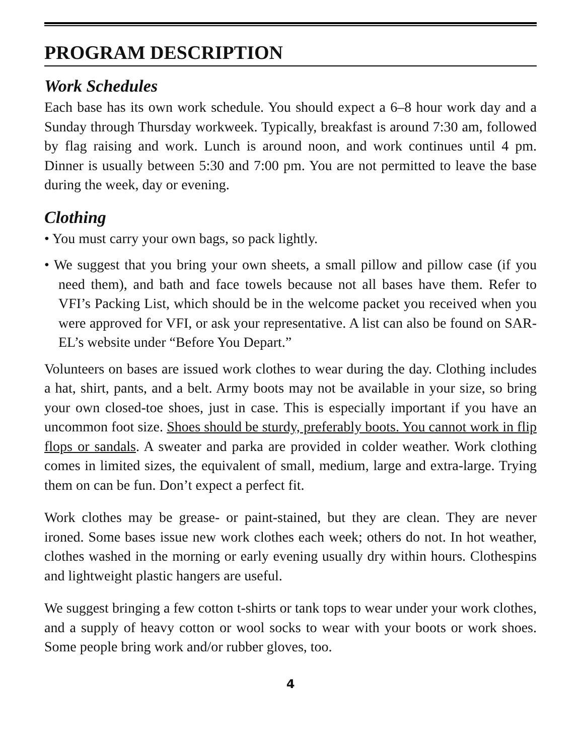PROGRAM DESCRIPTION
Work Schedules
Each base has its own work schedule. You should expect a 6–8 hour work day and a Sunday through Thursday workweek. Typically, breakfast is around 7:30 am, followed by flag raising and work. Lunch is around noon, and work continues until 4 pm. Dinner is usually between 5:30 and 7:00 pm. You are not permitted to leave the base during the week, day or evening.
Clothing
• You must carry your own bags, so pack lightly.
• We suggest that you bring your own sheets, a small pillow and pillow case (if you need them), and bath and face towels because not all bases have them. Refer to VFI’s Packing List, which should be in the welcome packet you received when you were approved for VFI, or ask your representative. A list can also be found on SAR-EL’s website under “Before You Depart.”
Volunteers on bases are issued work clothes to wear during the day. Clothing includes a hat, shirt, pants, and a belt. Army boots may not be available in your size, so bring your own closed-toe shoes, just in case. This is especially important if you have an uncommon foot size. Shoes should be sturdy, preferably boots. You cannot work in flip flops or sandals. A sweater and parka are provided in colder weather. Work clothing comes in limited sizes, the equivalent of small, medium, large and extra-large. Trying them on can be fun. Don’t expect a perfect fit.
Work clothes may be grease- or paint-stained, but they are clean. They are never ironed. Some bases issue new work clothes each week; others do not. In hot weather, clothes washed in the morning or early evening usually dry within hours. Clothespins and lightweight plastic hangers are useful.
We suggest bringing a few cotton t-shirts or tank tops to wear under your work clothes, and a supply of heavy cotton or wool socks to wear with your boots or work shoes. Some people bring work and/or rubber gloves, too.
4